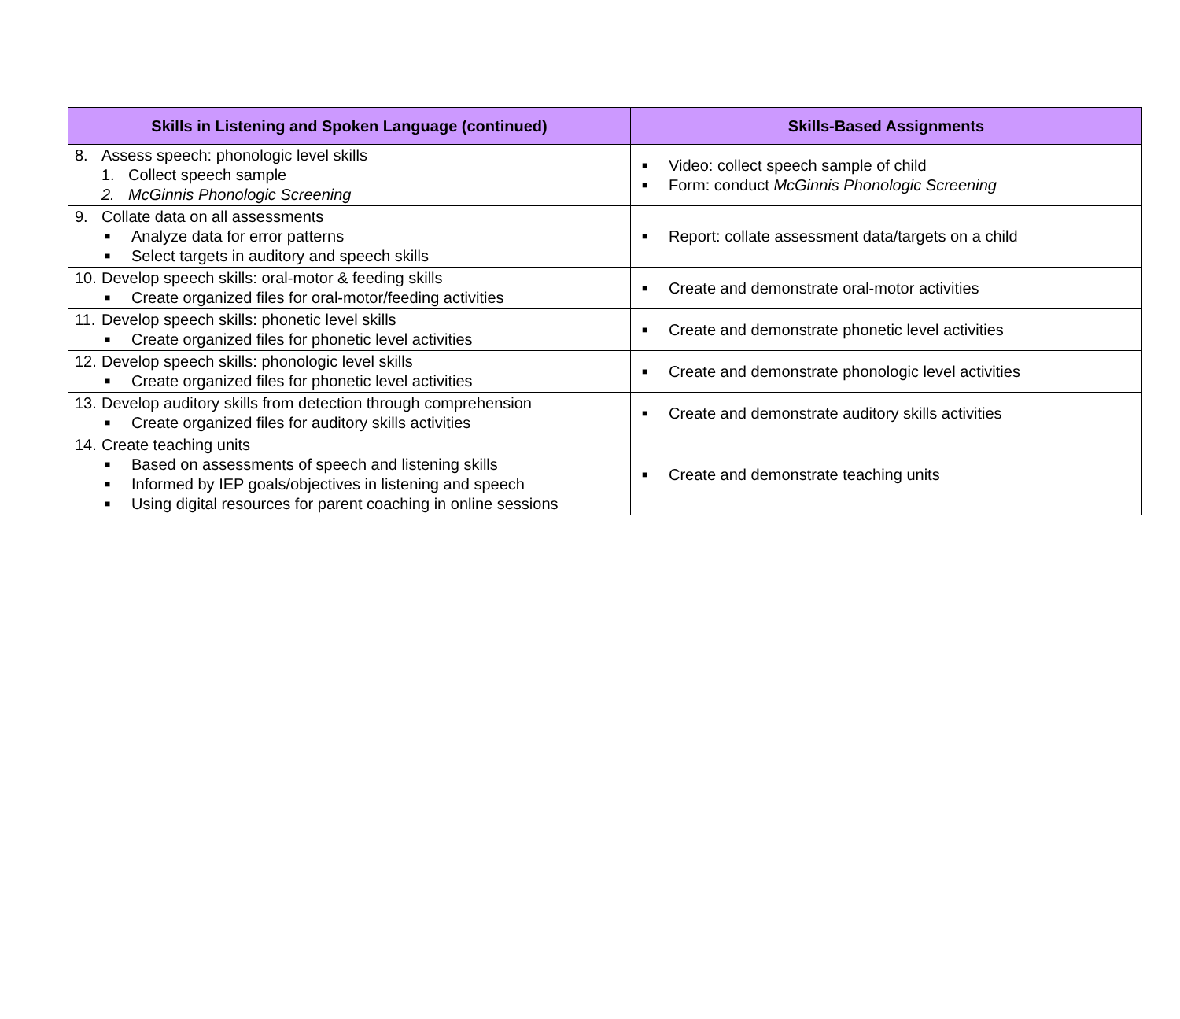| Skills in Listening and Spoken Language (continued) | Skills-Based Assignments |
| --- | --- |
| 8. Assess speech: phonologic level skills 1. Collect speech sample 2. McGinnis Phonologic Screening | ■ Video: collect speech sample of child ■ Form: conduct McGinnis Phonologic Screening |
| 9. Collate data on all assessments ■ Analyze data for error patterns ■ Select targets in auditory and speech skills | ■ Report: collate assessment data/targets on a child |
| 10. Develop speech skills: oral-motor & feeding skills ■ Create organized files for oral-motor/feeding activities | ■ Create and demonstrate oral-motor activities |
| 11. Develop speech skills: phonetic level skills ■ Create organized files for phonetic level activities | ■ Create and demonstrate phonetic level activities |
| 12. Develop speech skills: phonologic level skills ■ Create organized files for phonetic level activities | ■ Create and demonstrate phonologic level activities |
| 13. Develop auditory skills from detection through comprehension ■ Create organized files for auditory skills activities | ■ Create and demonstrate auditory skills activities |
| 14. Create teaching units ■ Based on assessments of speech and listening skills ■ Informed by IEP goals/objectives in listening and speech ■ Using digital resources for parent coaching in online sessions | ■ Create and demonstrate teaching units |